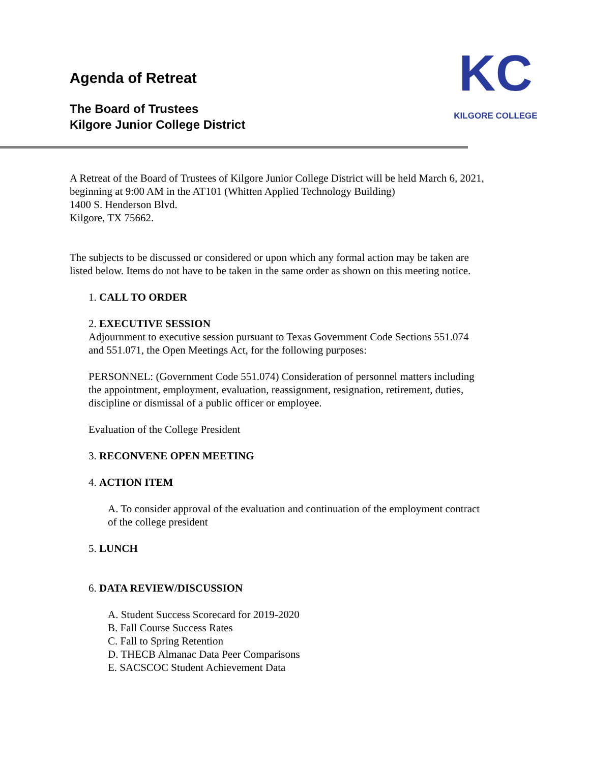Agenda of Retreat
The Board of Trustees
Kilgore Junior College District
KC
KILGORE COLLEGE
A Retreat of the Board of Trustees of Kilgore Junior College District will be held March 6, 2021,
beginning at 9:00 AM in the AT101 (Whitten Applied Technology Building)
1400 S. Henderson Blvd.
Kilgore, TX 75662.
The subjects to be discussed or considered or upon which any formal action may be taken are
listed below. Items do not have to be taken in the same order as shown on this meeting notice.
1. CALL TO ORDER
2. EXECUTIVE SESSION
Adjournment to executive session pursuant to Texas Government Code Sections 551.074
and 551.071, the Open Meetings Act, for the following purposes:
PERSONNEL: (Government Code 551.074) Consideration of personnel matters including
the appointment, employment, evaluation, reassignment, resignation, retirement, duties,
discipline or dismissal of a public officer or employee.
Evaluation of the College President
3. RECONVENE OPEN MEETING
4. ACTION ITEM
A. To consider approval of the evaluation and continuation of the employment contract
of the college president
5. LUNCH
6. DATA REVIEW/DISCUSSION
A. Student Success Scorecard for 2019-2020
B. Fall Course Success Rates
C. Fall to Spring Retention
D. THECB Almanac Data Peer Comparisons
E. SACSCOC Student Achievement Data